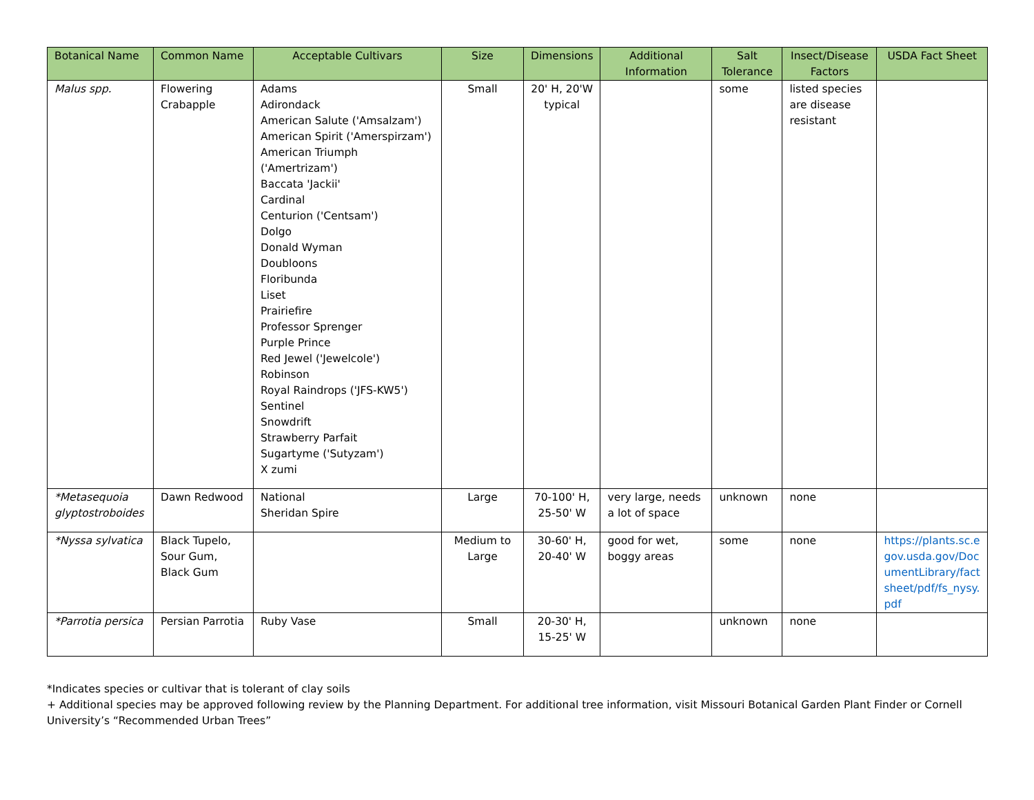| Botanical Name | Common Name | Acceptable Cultivars | Size | Dimensions | Additional Information | Salt Tolerance | Insect/Disease Factors | USDA Fact Sheet |
| --- | --- | --- | --- | --- | --- | --- | --- | --- |
| Malus spp. | Flowering Crabapple | Adams Adirondack American Salute ('Amsalzam') American Spirit ('Amerspirzam') American Triumph ('Amertrizam') Baccata 'Jackii' Cardinal Centurion ('Centsam') Dolgo Donald Wyman Doubloons Floribunda Liset Prairiefire Professor Sprenger Purple Prince Red Jewel ('Jewelcole') Robinson Royal Raindrops ('JFS-KW5') Sentinel Snowdrift Strawberry Parfait Sugartyme ('Sutyzam') X zumi | Small | 20' H, 20'W typical | | some | listed species are disease resistant | |
| *Metasequoia glyptostroboides | Dawn Redwood | National Sheridan Spire | Large | 70-100' H, 25-50' W | very large, needs a lot of space | unknown | none | |
| *Nyssa sylvatica | Black Tupelo, Sour Gum, Black Gum | | Medium to Large | 30-60' H, 20-40' W | good for wet, boggy areas | some | none | https://plants.sc.egov.usda.gov/DocumentLibrary/factsheet/pdf/fs_nysy.pdf |
| *Parrotia persica | Persian Parrotia | Ruby Vase | Small | 20-30' H, 15-25' W | | unknown | none | |
*Indicates species or cultivar that is tolerant of clay soils
+ Additional species may be approved following review by the Planning Department. For additional tree information, visit Missouri Botanical Garden Plant Finder or Cornell University’s “Recommended Urban Trees”